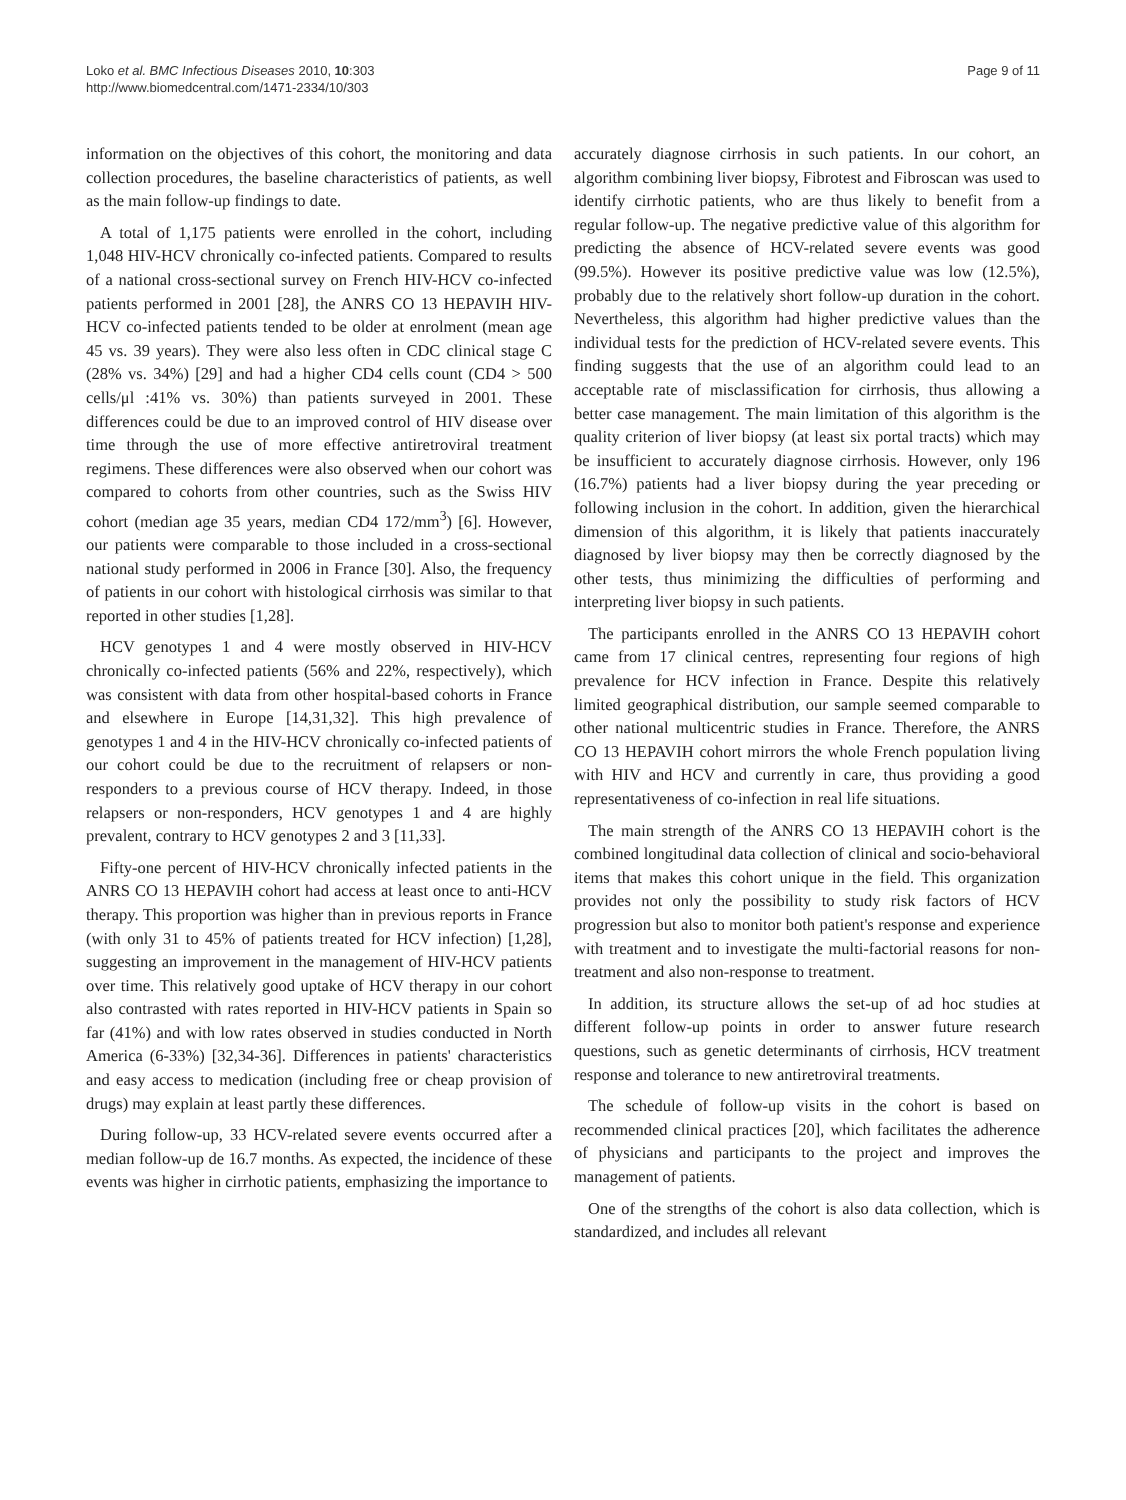Loko et al. BMC Infectious Diseases 2010, 10:303
http://www.biomedcentral.com/1471-2334/10/303
Page 9 of 11
information on the objectives of this cohort, the monitoring and data collection procedures, the baseline characteristics of patients, as well as the main follow-up findings to date.
A total of 1,175 patients were enrolled in the cohort, including 1,048 HIV-HCV chronically co-infected patients. Compared to results of a national cross-sectional survey on French HIV-HCV co-infected patients performed in 2001 [28], the ANRS CO 13 HEPAVIH HIV-HCV co-infected patients tended to be older at enrolment (mean age 45 vs. 39 years). They were also less often in CDC clinical stage C (28% vs. 34%) [29] and had a higher CD4 cells count (CD4 > 500 cells/μl :41% vs. 30%) than patients surveyed in 2001. These differences could be due to an improved control of HIV disease over time through the use of more effective antiretroviral treatment regimens. These differences were also observed when our cohort was compared to cohorts from other countries, such as the Swiss HIV cohort (median age 35 years, median CD4 172/mm<sup>3</sup>) [6]. However, our patients were comparable to those included in a cross-sectional national study performed in 2006 in France [30]. Also, the frequency of patients in our cohort with histological cirrhosis was similar to that reported in other studies [1,28].
HCV genotypes 1 and 4 were mostly observed in HIV-HCV chronically co-infected patients (56% and 22%, respectively), which was consistent with data from other hospital-based cohorts in France and elsewhere in Europe [14,31,32]. This high prevalence of genotypes 1 and 4 in the HIV-HCV chronically co-infected patients of our cohort could be due to the recruitment of relapsers or non-responders to a previous course of HCV therapy. Indeed, in those relapsers or non-responders, HCV genotypes 1 and 4 are highly prevalent, contrary to HCV genotypes 2 and 3 [11,33].
Fifty-one percent of HIV-HCV chronically infected patients in the ANRS CO 13 HEPAVIH cohort had access at least once to anti-HCV therapy. This proportion was higher than in previous reports in France (with only 31 to 45% of patients treated for HCV infection) [1,28], suggesting an improvement in the management of HIV-HCV patients over time. This relatively good uptake of HCV therapy in our cohort also contrasted with rates reported in HIV-HCV patients in Spain so far (41%) and with low rates observed in studies conducted in North America (6-33%) [32,34-36]. Differences in patients' characteristics and easy access to medication (including free or cheap provision of drugs) may explain at least partly these differences.
During follow-up, 33 HCV-related severe events occurred after a median follow-up de 16.7 months. As expected, the incidence of these events was higher in cirrhotic patients, emphasizing the importance to
accurately diagnose cirrhosis in such patients. In our cohort, an algorithm combining liver biopsy, Fibrotest and Fibroscan was used to identify cirrhotic patients, who are thus likely to benefit from a regular follow-up. The negative predictive value of this algorithm for predicting the absence of HCV-related severe events was good (99.5%). However its positive predictive value was low (12.5%), probably due to the relatively short follow-up duration in the cohort. Nevertheless, this algorithm had higher predictive values than the individual tests for the prediction of HCV-related severe events. This finding suggests that the use of an algorithm could lead to an acceptable rate of misclassification for cirrhosis, thus allowing a better case management. The main limitation of this algorithm is the quality criterion of liver biopsy (at least six portal tracts) which may be insufficient to accurately diagnose cirrhosis. However, only 196 (16.7%) patients had a liver biopsy during the year preceding or following inclusion in the cohort. In addition, given the hierarchical dimension of this algorithm, it is likely that patients inaccurately diagnosed by liver biopsy may then be correctly diagnosed by the other tests, thus minimizing the difficulties of performing and interpreting liver biopsy in such patients.
The participants enrolled in the ANRS CO 13 HEPAVIH cohort came from 17 clinical centres, representing four regions of high prevalence for HCV infection in France. Despite this relatively limited geographical distribution, our sample seemed comparable to other national multicentric studies in France. Therefore, the ANRS CO 13 HEPAVIH cohort mirrors the whole French population living with HIV and HCV and currently in care, thus providing a good representativeness of co-infection in real life situations.
The main strength of the ANRS CO 13 HEPAVIH cohort is the combined longitudinal data collection of clinical and socio-behavioral items that makes this cohort unique in the field. This organization provides not only the possibility to study risk factors of HCV progression but also to monitor both patient's response and experience with treatment and to investigate the multi-factorial reasons for non-treatment and also non-response to treatment.
In addition, its structure allows the set-up of ad hoc studies at different follow-up points in order to answer future research questions, such as genetic determinants of cirrhosis, HCV treatment response and tolerance to new antiretroviral treatments.
The schedule of follow-up visits in the cohort is based on recommended clinical practices [20], which facilitates the adherence of physicians and participants to the project and improves the management of patients.
One of the strengths of the cohort is also data collection, which is standardized, and includes all relevant